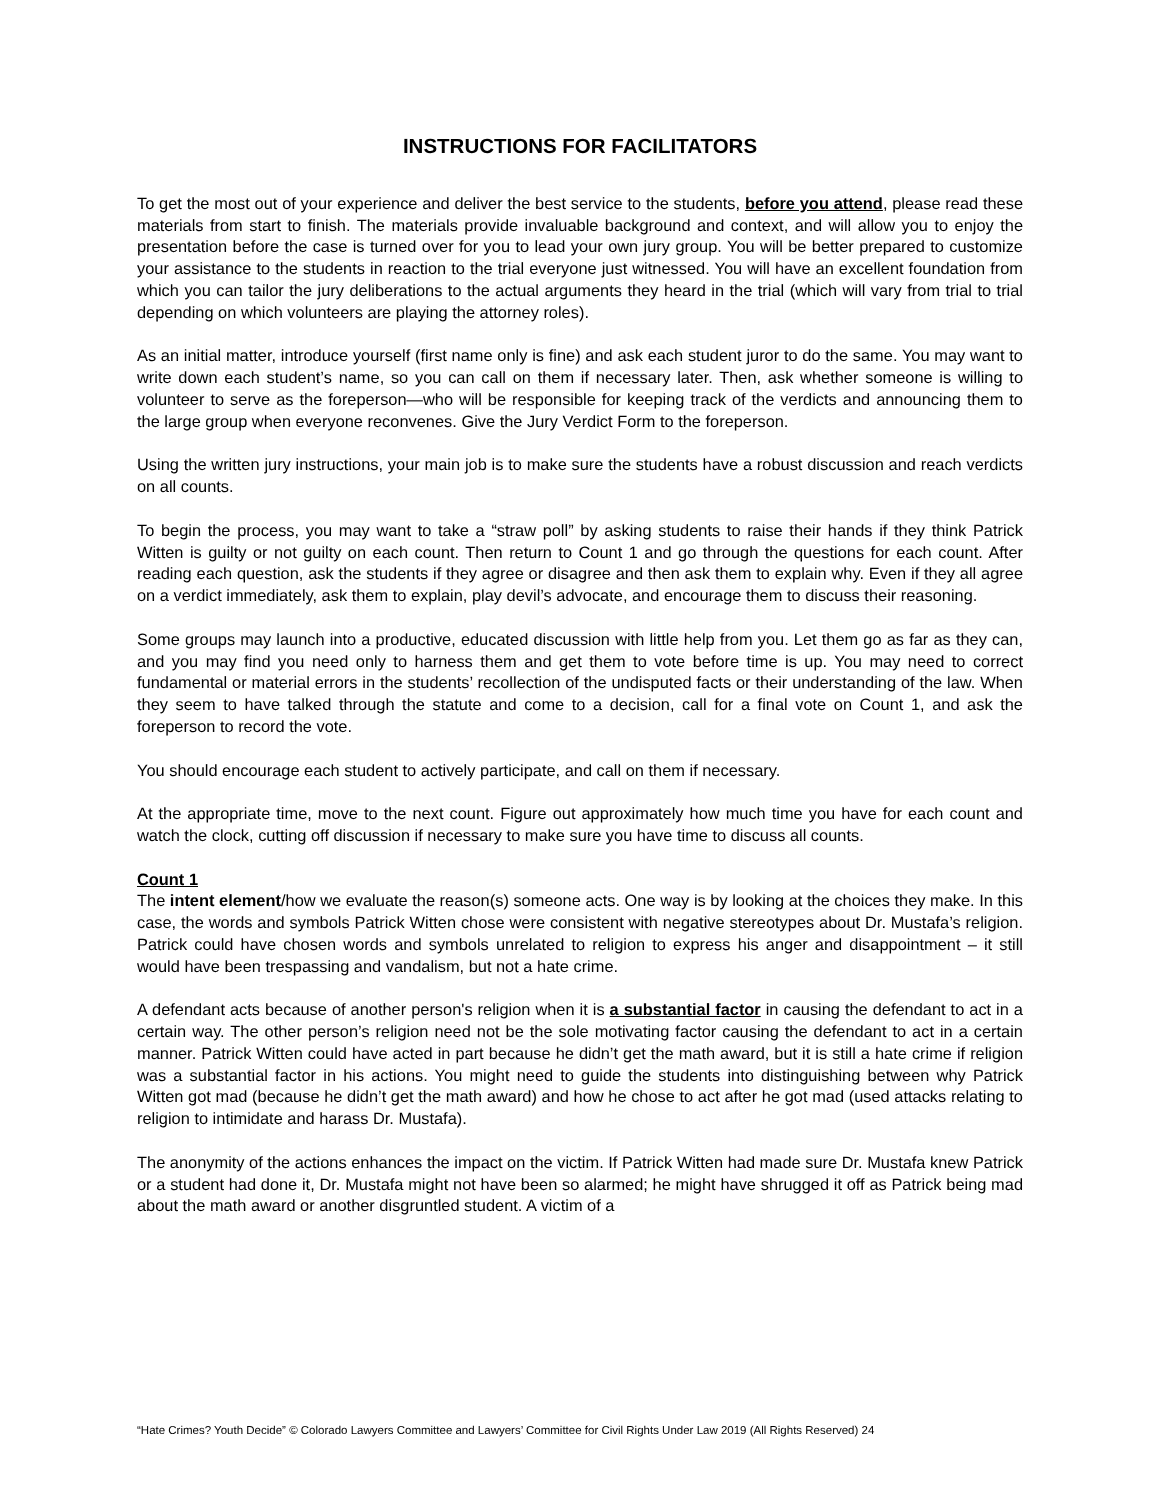INSTRUCTIONS FOR FACILITATORS
To get the most out of your experience and deliver the best service to the students, before you attend, please read these materials from start to finish. The materials provide invaluable background and context, and will allow you to enjoy the presentation before the case is turned over for you to lead your own jury group. You will be better prepared to customize your assistance to the students in reaction to the trial everyone just witnessed. You will have an excellent foundation from which you can tailor the jury deliberations to the actual arguments they heard in the trial (which will vary from trial to trial depending on which volunteers are playing the attorney roles).
As an initial matter, introduce yourself (first name only is fine) and ask each student juror to do the same. You may want to write down each student’s name, so you can call on them if necessary later. Then, ask whether someone is willing to volunteer to serve as the foreperson—who will be responsible for keeping track of the verdicts and announcing them to the large group when everyone reconvenes. Give the Jury Verdict Form to the foreperson.
Using the written jury instructions, your main job is to make sure the students have a robust discussion and reach verdicts on all counts.
To begin the process, you may want to take a “straw poll” by asking students to raise their hands if they think Patrick Witten is guilty or not guilty on each count. Then return to Count 1 and go through the questions for each count. After reading each question, ask the students if they agree or disagree and then ask them to explain why. Even if they all agree on a verdict immediately, ask them to explain, play devil’s advocate, and encourage them to discuss their reasoning.
Some groups may launch into a productive, educated discussion with little help from you. Let them go as far as they can, and you may find you need only to harness them and get them to vote before time is up. You may need to correct fundamental or material errors in the students’ recollection of the undisputed facts or their understanding of the law. When they seem to have talked through the statute and come to a decision, call for a final vote on Count 1, and ask the foreperson to record the vote.
You should encourage each student to actively participate, and call on them if necessary.
At the appropriate time, move to the next count. Figure out approximately how much time you have for each count and watch the clock, cutting off discussion if necessary to make sure you have time to discuss all counts.
Count 1
The intent element/how we evaluate the reason(s) someone acts. One way is by looking at the choices they make. In this case, the words and symbols Patrick Witten chose were consistent with negative stereotypes about Dr. Mustafa’s religion. Patrick could have chosen words and symbols unrelated to religion to express his anger and disappointment – it still would have been trespassing and vandalism, but not a hate crime.
A defendant acts because of another person's religion when it is a substantial factor in causing the defendant to act in a certain way. The other person’s religion need not be the sole motivating factor causing the defendant to act in a certain manner. Patrick Witten could have acted in part because he didn’t get the math award, but it is still a hate crime if religion was a substantial factor in his actions. You might need to guide the students into distinguishing between why Patrick Witten got mad (because he didn’t get the math award) and how he chose to act after he got mad (used attacks relating to religion to intimidate and harass Dr. Mustafa).
The anonymity of the actions enhances the impact on the victim. If Patrick Witten had made sure Dr. Mustafa knew Patrick or a student had done it, Dr. Mustafa might not have been so alarmed; he might have shrugged it off as Patrick being mad about the math award or another disgruntled student. A victim of a
“Hate Crimes? Youth Decide” © Colorado Lawyers Committee and Lawyers’ Committee for Civil Rights Under Law 2019 (All Rights Reserved) 24